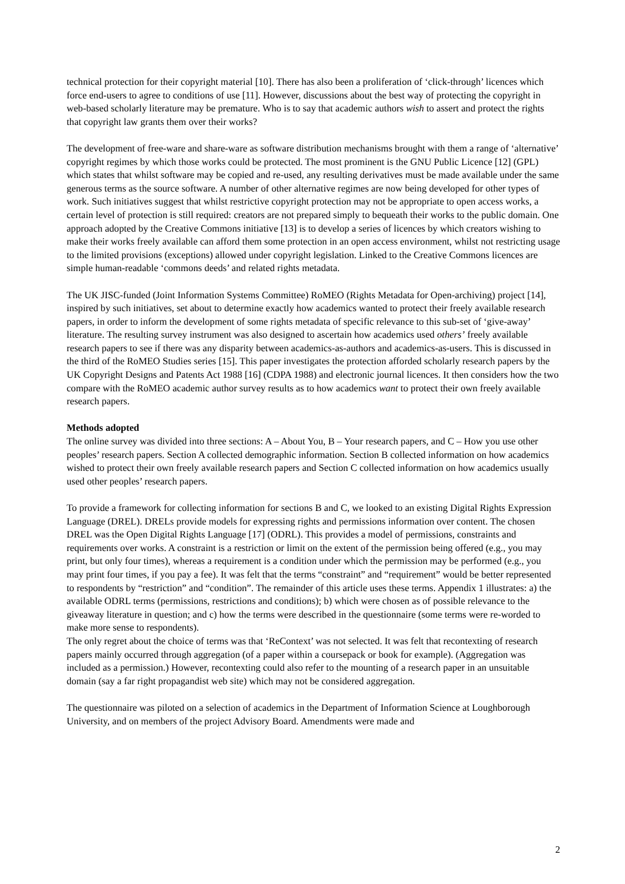technical protection for their copyright material [10]. There has also been a proliferation of ‘click-through’ licences which force end-users to agree to conditions of use [11]. However, discussions about the best way of protecting the copyright in web-based scholarly literature may be premature. Who is to say that academic authors wish to assert and protect the rights that copyright law grants them over their works?
The development of free-ware and share-ware as software distribution mechanisms brought with them a range of ‘alternative’ copyright regimes by which those works could be protected. The most prominent is the GNU Public Licence [12] (GPL) which states that whilst software may be copied and re-used, any resulting derivatives must be made available under the same generous terms as the source software. A number of other alternative regimes are now being developed for other types of work. Such initiatives suggest that whilst restrictive copyright protection may not be appropriate to open access works, a certain level of protection is still required: creators are not prepared simply to bequeath their works to the public domain. One approach adopted by the Creative Commons initiative [13] is to develop a series of licences by which creators wishing to make their works freely available can afford them some protection in an open access environment, whilst not restricting usage to the limited provisions (exceptions) allowed under copyright legislation. Linked to the Creative Commons licences are simple human-readable ‘commons deeds’ and related rights metadata.
The UK JISC-funded (Joint Information Systems Committee) RoMEO (Rights Metadata for Open-archiving) project [14], inspired by such initiatives, set about to determine exactly how academics wanted to protect their freely available research papers, in order to inform the development of some rights metadata of specific relevance to this sub-set of ‘give-away’ literature. The resulting survey instrument was also designed to ascertain how academics used others’ freely available research papers to see if there was any disparity between academics-as-authors and academics-as-users. This is discussed in the third of the RoMEO Studies series [15]. This paper investigates the protection afforded scholarly research papers by the UK Copyright Designs and Patents Act 1988 [16] (CDPA 1988) and electronic journal licences. It then considers how the two compare with the RoMEO academic author survey results as to how academics want to protect their own freely available research papers.
Methods adopted
The online survey was divided into three sections: A – About You, B – Your research papers, and C – How you use other peoples’ research papers. Section A collected demographic information. Section B collected information on how academics wished to protect their own freely available research papers and Section C collected information on how academics usually used other peoples’ research papers.
To provide a framework for collecting information for sections B and C, we looked to an existing Digital Rights Expression Language (DREL). DRELs provide models for expressing rights and permissions information over content. The chosen DREL was the Open Digital Rights Language [17] (ODRL). This provides a model of permissions, constraints and requirements over works. A constraint is a restriction or limit on the extent of the permission being offered (e.g., you may print, but only four times), whereas a requirement is a condition under which the permission may be performed (e.g., you may print four times, if you pay a fee). It was felt that the terms “constraint” and “requirement” would be better represented to respondents by “restriction” and “condition”. The remainder of this article uses these terms. Appendix 1 illustrates: a) the available ODRL terms (permissions, restrictions and conditions); b) which were chosen as of possible relevance to the giveaway literature in question; and c) how the terms were described in the questionnaire (some terms were re-worded to make more sense to respondents).
The only regret about the choice of terms was that ‘ReContext’ was not selected. It was felt that recontexting of research papers mainly occurred through aggregation (of a paper within a coursepack or book for example). (Aggregation was included as a permission.) However, recontexting could also refer to the mounting of a research paper in an unsuitable domain (say a far right propagandist web site) which may not be considered aggregation.
The questionnaire was piloted on a selection of academics in the Department of Information Science at Loughborough University, and on members of the project Advisory Board. Amendments were made and
2